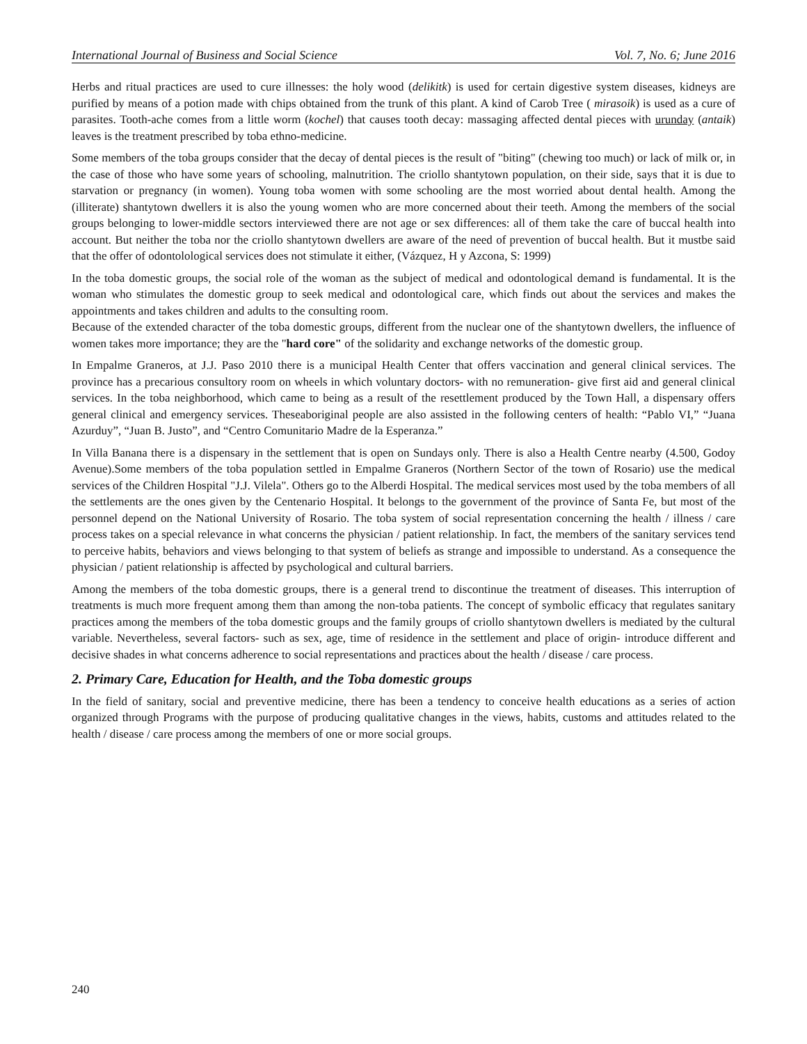International Journal of Business and Social Science Vol. 7, No. 6; June 2016
Herbs and ritual practices are used to cure illnesses: the holy wood (delikitk) is used for certain digestive system diseases, kidneys are purified by means of a potion made with chips obtained from the trunk of this plant. A kind of Carob Tree ( mirasoik) is used as a cure of parasites. Tooth-ache comes from a little worm (kochel) that causes tooth decay: massaging affected dental pieces with urunday (antaik) leaves is the treatment prescribed by toba ethno-medicine.
Some members of the toba groups consider that the decay of dental pieces is the result of "biting" (chewing too much) or lack of milk or, in the case of those who have some years of schooling, malnutrition. The criollo shantytown population, on their side, says that it is due to starvation or pregnancy (in women). Young toba women with some schooling are the most worried about dental health. Among the (illiterate) shantytown dwellers it is also the young women who are more concerned about their teeth. Among the members of the social groups belonging to lower-middle sectors interviewed there are not age or sex differences: all of them take the care of buccal health into account. But neither the toba nor the criollo shantytown dwellers are aware of the need of prevention of buccal health. But it mustbe said that the offer of odontolological services does not stimulate it either, (Vázquez, H y Azcona, S: 1999)
In the toba domestic groups, the social role of the woman as the subject of medical and odontological demand is fundamental. It is the woman who stimulates the domestic group to seek medical and odontological care, which finds out about the services and makes the appointments and takes children and adults to the consulting room.
Because of the extended character of the toba domestic groups, different from the nuclear one of the shantytown dwellers, the influence of women takes more importance; they are the "hard core" of the solidarity and exchange networks of the domestic group.
In Empalme Graneros, at J.J. Paso 2010 there is a municipal Health Center that offers vaccination and general clinical services. The province has a precarious consultory room on wheels in which voluntary doctors- with no remuneration- give first aid and general clinical services. In the toba neighborhood, which came to being as a result of the resettlement produced by the Town Hall, a dispensary offers general clinical and emergency services. Theseaboriginal people are also assisted in the following centers of health: “Pablo VI,” “Juana Azurduy”, “Juan B. Justo”, and “Centro Comunitario Madre de la Esperanza.”
In Villa Banana there is a dispensary in the settlement that is open on Sundays only. There is also a Health Centre nearby (4.500, Godoy Avenue).Some members of the toba population settled in Empalme Graneros (Northern Sector of the town of Rosario) use the medical services of the Children Hospital "J.J. Vilela". Others go to the Alberdi Hospital. The medical services most used by the toba members of all the settlements are the ones given by the Centenario Hospital. It belongs to the government of the province of Santa Fe, but most of the personnel depend on the National University of Rosario. The toba system of social representation concerning the health / illness / care process takes on a special relevance in what concerns the physician / patient relationship. In fact, the members of the sanitary services tend to perceive habits, behaviors and views belonging to that system of beliefs as strange and impossible to understand. As a consequence the physician / patient relationship is affected by psychological and cultural barriers.
Among the members of the toba domestic groups, there is a general trend to discontinue the treatment of diseases. This interruption of treatments is much more frequent among them than among the non-toba patients. The concept of symbolic efficacy that regulates sanitary practices among the members of the toba domestic groups and the family groups of criollo shantytown dwellers is mediated by the cultural variable. Nevertheless, several factors- such as sex, age, time of residence in the settlement and place of origin- introduce different and decisive shades in what concerns adherence to social representations and practices about the health / disease / care process.
2. Primary Care, Education for Health, and the Toba domestic groups
In the field of sanitary, social and preventive medicine, there has been a tendency to conceive health educations as a series of action organized through Programs with the purpose of producing qualitative changes in the views, habits, customs and attitudes related to the health / disease / care process among the members of one or more social groups.
240